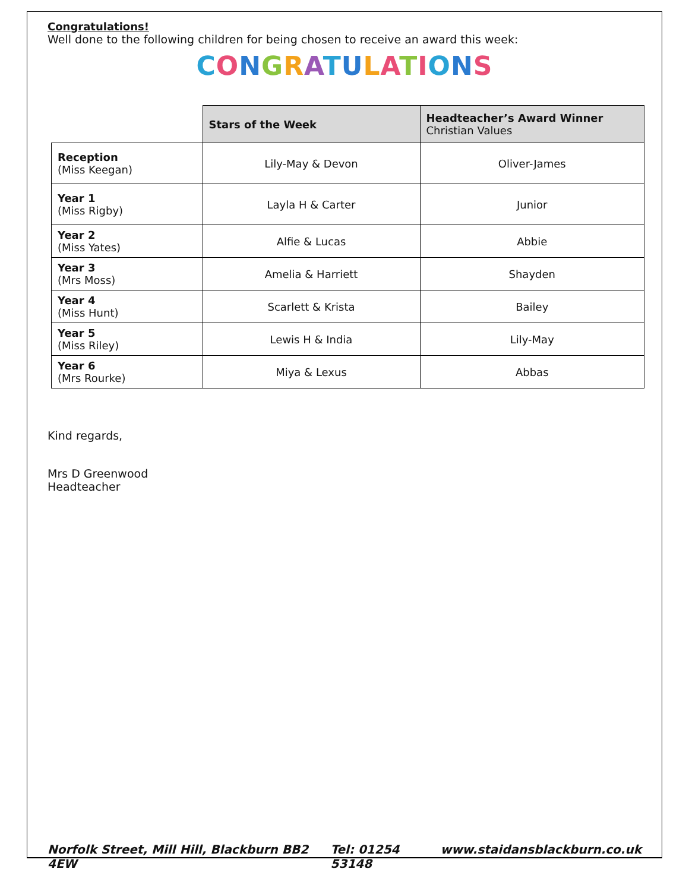Congratulations!
Well done to the following children for being chosen to receive an award this week:
CONGRATULATIONS
| | Stars of the Week | Headteacher’s Award Winner Christian Values |
| --- | --- | --- |
| Reception (Miss Keegan) | Lily-May & Devon | Oliver-James |
| Year 1 (Miss Rigby) | Layla H & Carter | Junior |
| Year 2 (Miss Yates) | Alfie & Lucas | Abbie |
| Year 3 (Mrs Moss) | Amelia & Harriett | Shayden |
| Year 4 (Miss Hunt) | Scarlett & Krista | Bailey |
| Year 5 (Miss Riley) | Lewis H & India | Lily-May |
| Year 6 (Mrs Rourke) | Miya & Lexus | Abbas |
Kind regards,
Mrs D Greenwood
Headteacher
Norfolk Street, Mill Hill, Blackburn BB2 4EW Tel: 01254 53148 www.staidansblackburn.co.uk